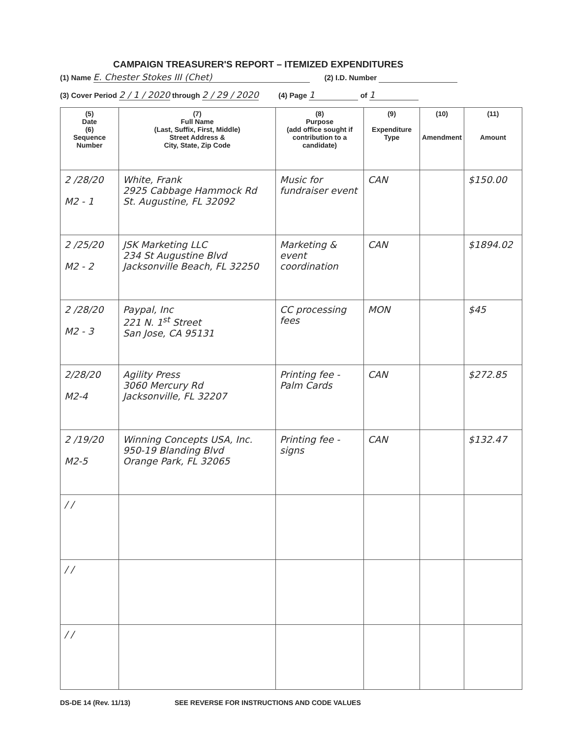CAMPAIGN TREASURER'S REPORT – ITEMIZED EXPENDITURES
(1) Name E. Chester Stokes III (Chet) (2) I.D. Number
(3) Cover Period 2 / 1 / 2020 through 2 / 29 / 2020 (4) Page 1 of 1
| (5) Date (6) Sequence Number | (7) Full Name (Last, Suffix, First, Middle) Street Address & City, State, Zip Code | (8) Purpose (add office sought if contribution to a candidate) | (9) Expenditure Type | (10) Amendment | (11) Amount |
| --- | --- | --- | --- | --- | --- |
| 2 /28/20 M2 - 1 | White, Frank 2925 Cabbage Hammock Rd St. Augustine, FL 32092 | Music for fundraiser event | CAN | | $150.00 |
| 2 /25/20 M2 - 2 | JSK Marketing LLC 234 St Augustine Blvd Jacksonville Beach, FL 32250 | Marketing & event coordination | CAN | | $1894.02 |
| 2 /28/20 M2 - 3 | Paypal, Inc 221 N. 1<sup>st</sup> Street San Jose, CA 95131 | CC processing fees | MON | | $45 |
| 2/28/20 M2-4 | Agility Press 3060 Mercury Rd Jacksonville, FL 32207 | Printing fee - Palm Cards | CAN | | $272.85 |
| 2 /19/20 M2-5 | Winning Concepts USA, Inc. 950-19 Blanding Blvd Orange Park, FL 32065 | Printing fee - signs | CAN | | $132.47 |
| / / | | | | | |
| / / | | | | | |
| / / | | | | | |
DS-DE 14 (Rev. 11/13) SEE REVERSE FOR INSTRUCTIONS AND CODE VALUES